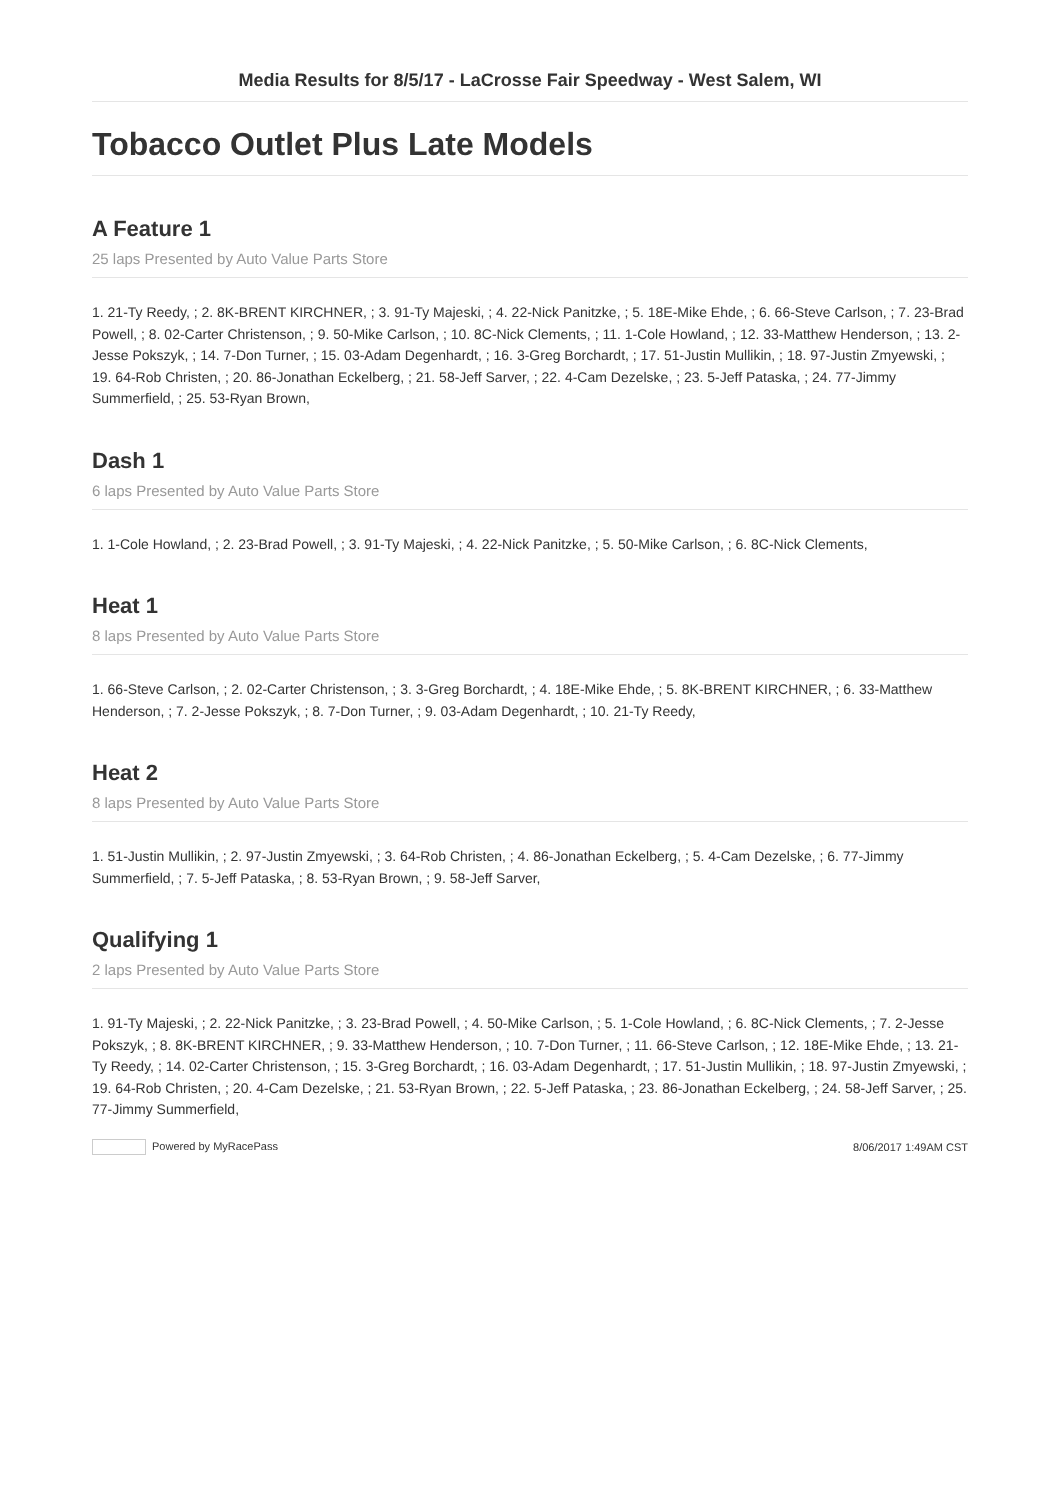Media Results for 8/5/17 - LaCrosse Fair Speedway - West Salem, WI
Tobacco Outlet Plus Late Models
A Feature 1
25 laps Presented by Auto Value Parts Store
1. 21-Ty Reedy, ; 2. 8K-BRENT KIRCHNER, ; 3. 91-Ty Majeski, ; 4. 22-Nick Panitzke, ; 5. 18E-Mike Ehde, ; 6. 66-Steve Carlson, ; 7. 23-Brad Powell, ; 8. 02-Carter Christenson, ; 9. 50-Mike Carlson, ; 10. 8C-Nick Clements, ; 11. 1-Cole Howland, ; 12. 33-Matthew Henderson, ; 13. 2-Jesse Pokszyk, ; 14. 7-Don Turner, ; 15. 03-Adam Degenhardt, ; 16. 3-Greg Borchardt, ; 17. 51-Justin Mullikin, ; 18. 97-Justin Zmyewski, ; 19. 64-Rob Christen, ; 20. 86-Jonathan Eckelberg, ; 21. 58-Jeff Sarver, ; 22. 4-Cam Dezelske, ; 23. 5-Jeff Pataska, ; 24. 77-Jimmy Summerfield, ; 25. 53-Ryan Brown,
Dash 1
6 laps Presented by Auto Value Parts Store
1. 1-Cole Howland, ; 2. 23-Brad Powell, ; 3. 91-Ty Majeski, ; 4. 22-Nick Panitzke, ; 5. 50-Mike Carlson, ; 6. 8C-Nick Clements,
Heat 1
8 laps Presented by Auto Value Parts Store
1. 66-Steve Carlson, ; 2. 02-Carter Christenson, ; 3. 3-Greg Borchardt, ; 4. 18E-Mike Ehde, ; 5. 8K-BRENT KIRCHNER, ; 6. 33-Matthew Henderson, ; 7. 2-Jesse Pokszyk, ; 8. 7-Don Turner, ; 9. 03-Adam Degenhardt, ; 10. 21-Ty Reedy,
Heat 2
8 laps Presented by Auto Value Parts Store
1. 51-Justin Mullikin, ; 2. 97-Justin Zmyewski, ; 3. 64-Rob Christen, ; 4. 86-Jonathan Eckelberg, ; 5. 4-Cam Dezelske, ; 6. 77-Jimmy Summerfield, ; 7. 5-Jeff Pataska, ; 8. 53-Ryan Brown, ; 9. 58-Jeff Sarver,
Qualifying 1
2 laps Presented by Auto Value Parts Store
1. 91-Ty Majeski, ; 2. 22-Nick Panitzke, ; 3. 23-Brad Powell, ; 4. 50-Mike Carlson, ; 5. 1-Cole Howland, ; 6. 8C-Nick Clements, ; 7. 2-Jesse Pokszyk, ; 8. 8K-BRENT KIRCHNER, ; 9. 33-Matthew Henderson, ; 10. 7-Don Turner, ; 11. 66-Steve Carlson, ; 12. 18E-Mike Ehde, ; 13. 21-Ty Reedy, ; 14. 02-Carter Christenson, ; 15. 3-Greg Borchardt, ; 16. 03-Adam Degenhardt, ; 17. 51-Justin Mullikin, ; 18. 97-Justin Zmyewski, ; 19. 64-Rob Christen, ; 20. 4-Cam Dezelske, ; 21. 53-Ryan Brown, ; 22. 5-Jeff Pataska, ; 23. 86-Jonathan Eckelberg, ; 24. 58-Jeff Sarver, ; 25. 77-Jimmy Summerfield,
Powered by MyRacePass 8/06/2017 1:49AM CST